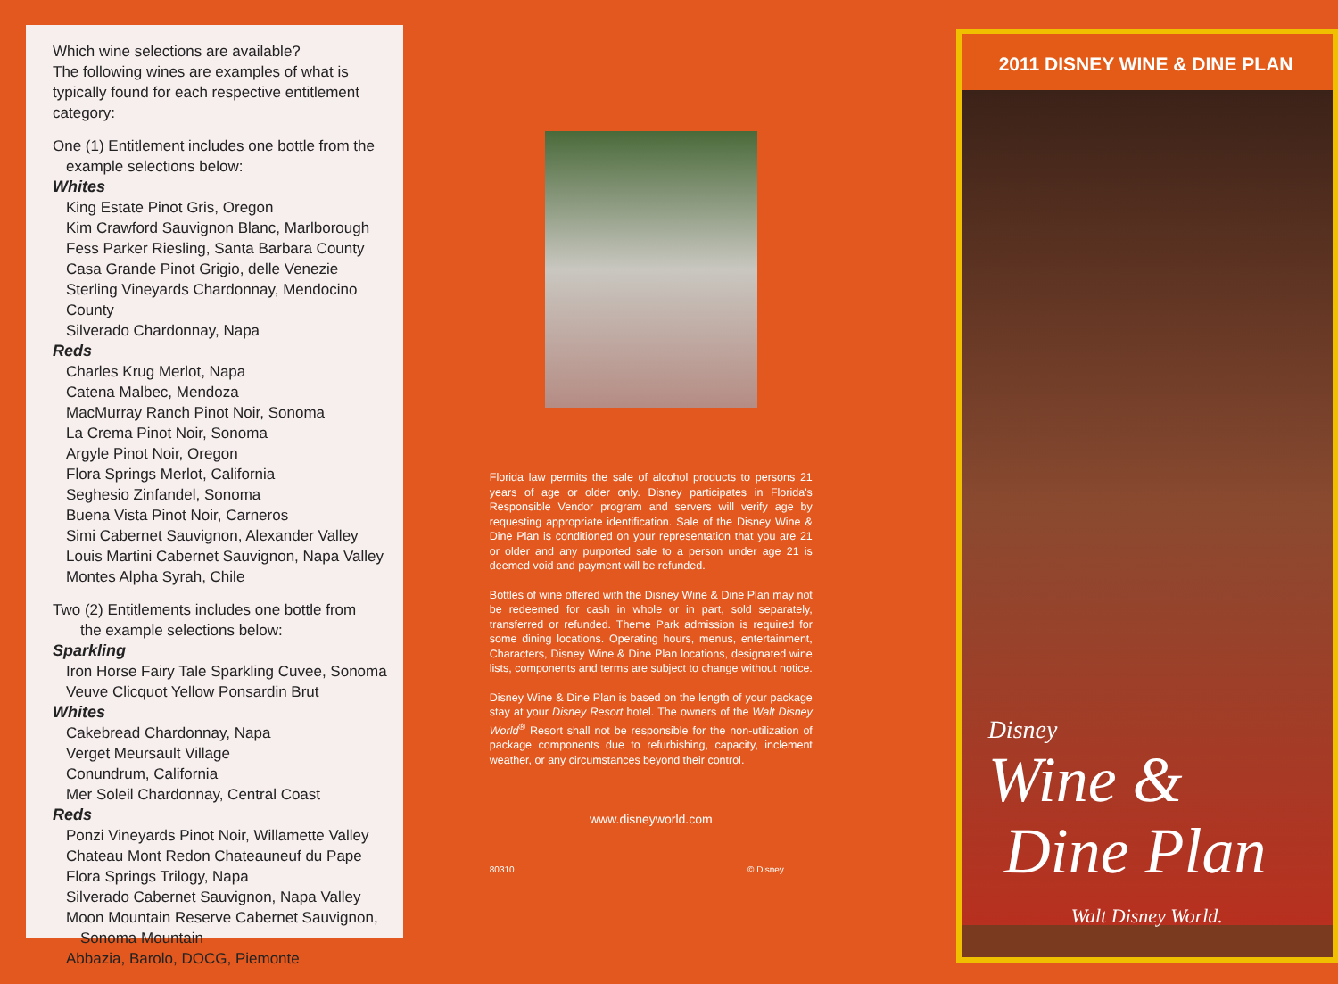Which wine selections are available?
The following wines are examples of what is typically found for each respective entitlement category:
One (1) Entitlement includes one bottle from the
example selections below:
Whites
King Estate Pinot Gris, Oregon
Kim Crawford Sauvignon Blanc, Marlborough
Fess Parker Riesling, Santa Barbara County
Casa Grande Pinot Grigio, delle Venezie
Sterling Vineyards Chardonnay, Mendocino County
Silverado Chardonnay, Napa
Reds
Charles Krug Merlot, Napa
Catena Malbec, Mendoza
MacMurray Ranch Pinot Noir, Sonoma
La Crema Pinot Noir, Sonoma
Argyle Pinot Noir, Oregon
Flora Springs Merlot, California
Seghesio Zinfandel, Sonoma
Buena Vista Pinot Noir, Carneros
Simi Cabernet Sauvignon, Alexander Valley
Louis Martini Cabernet Sauvignon, Napa Valley
Montes Alpha Syrah, Chile
Two (2) Entitlements includes one bottle from
the example selections below:
Sparkling
Iron Horse Fairy Tale Sparkling Cuvee, Sonoma
Veuve Clicquot Yellow Ponsardin Brut
Whites
Cakebread Chardonnay, Napa
Verget Meursault Village
Conundrum, California
Mer Soleil Chardonnay, Central Coast
Reds
Ponzi Vineyards Pinot Noir, Willamette Valley
Chateau Mont Redon Chateauneuf du Pape
Flora Springs Trilogy, Napa
Silverado Cabernet Sauvignon, Napa Valley
Moon Mountain Reserve Cabernet Sauvignon,
Sonoma Mountain
Abbazia, Barolo, DOCG, Piemonte
Florida law permits the sale of alcohol products to persons 21 years of age or older only. Disney participates in Florida's Responsible Vendor program and servers will verify age by requesting appropriate identification. Sale of the Disney Wine & Dine Plan is conditioned on your representation that you are 21 or older and any purported sale to a person under age 21 is deemed void and payment will be refunded.
Bottles of wine offered with the Disney Wine & Dine Plan may not be redeemed for cash in whole or in part, sold separately, transferred or refunded. Theme Park admission is required for some dining locations. Operating hours, menus, entertainment, Characters, Disney Wine & Dine Plan locations, designated wine lists, components and terms are subject to change without notice.
Disney Wine & Dine Plan is based on the length of your package stay at your Disney Resort hotel. The owners of the Walt Disney World<sup>®</sup> Resort shall not be responsible for the non-utilization of package components due to refurbishing, capacity, inclement weather, or any circumstances beyond their control.
www.disneyworld.com
80310 © Disney
2011 DISNEY WINE & DINE PLAN
Disney
Wine &
Dine Plan
Walt Disney World.